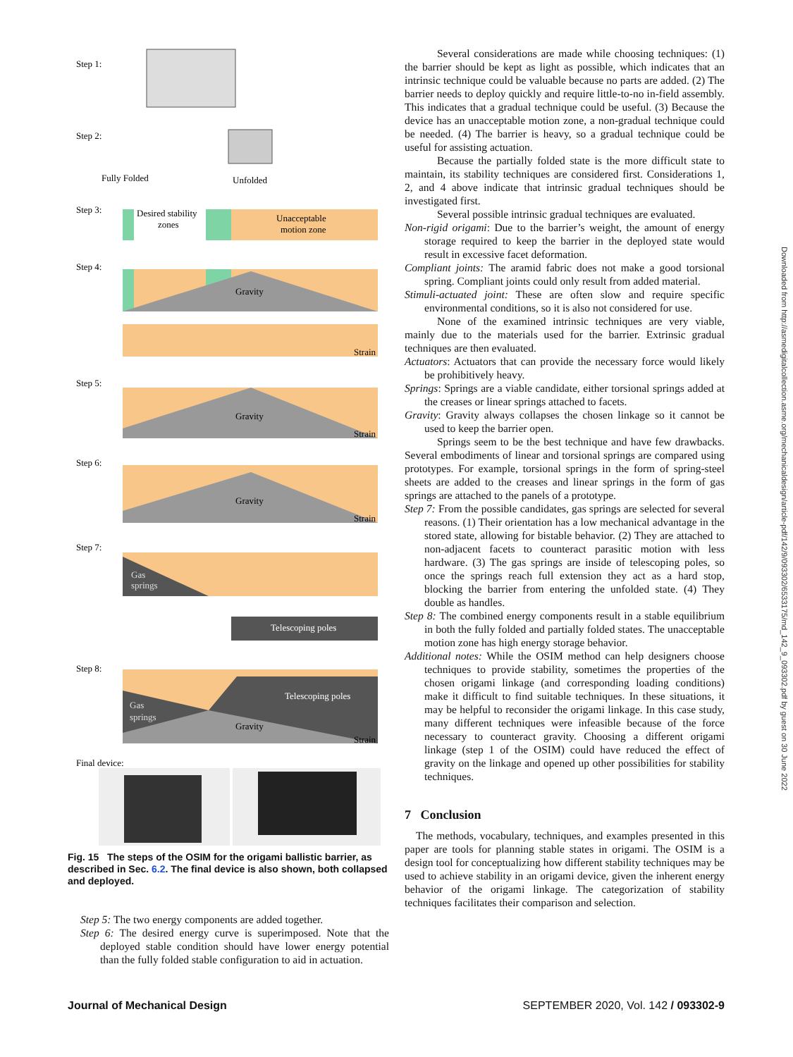Step 1:
Step 2:
Fully Folded
Unfolded
Step 3:
Desired stability
zones
Unacceptable
motion zone
Step 4:
Gravity
Strain
Step 5:
Gravity
Strain
Step 6:
Gravity
Strain
Step 7:
Gas
springs
Telescoping poles
Step 8:
Gas
springs
Telescoping poles
Gravity
Strain
Final device:
Fig. 15 The steps of the OSIM for the origami ballistic barrier, as described in Sec. 6.2. The final device is also shown, both collapsed and deployed.
Step 5: The two energy components are added together.
Step 6: The desired energy curve is superimposed. Note that the deployed stable condition should have lower energy potential than the fully folded stable configuration to aid in actuation.
Several considerations are made while choosing techniques: (1) the barrier should be kept as light as possible, which indicates that an intrinsic technique could be valuable because no parts are added. (2) The barrier needs to deploy quickly and require little-to-no in-field assembly. This indicates that a gradual technique could be useful. (3) Because the device has an unacceptable motion zone, a non-gradual technique could be needed. (4) The barrier is heavy, so a gradual technique could be useful for assisting actuation.
Because the partially folded state is the more difficult state to maintain, its stability techniques are considered first. Considerations 1, 2, and 4 above indicate that intrinsic gradual techniques should be investigated first.
Several possible intrinsic gradual techniques are evaluated.
Non-rigid origami: Due to the barrier’s weight, the amount of energy storage required to keep the barrier in the deployed state would result in excessive facet deformation.
Compliant joints: The aramid fabric does not make a good torsional spring. Compliant joints could only result from added material.
Stimuli-actuated joint: These are often slow and require specific environmental conditions, so it is also not considered for use.
None of the examined intrinsic techniques are very viable, mainly due to the materials used for the barrier. Extrinsic gradual techniques are then evaluated.
Actuators: Actuators that can provide the necessary force would likely be prohibitively heavy.
Springs: Springs are a viable candidate, either torsional springs added at the creases or linear springs attached to facets.
Gravity: Gravity always collapses the chosen linkage so it cannot be used to keep the barrier open.
Springs seem to be the best technique and have few drawbacks. Several embodiments of linear and torsional springs are compared using prototypes. For example, torsional springs in the form of spring-steel sheets are added to the creases and linear springs in the form of gas springs are attached to the panels of a prototype.
Step 7: From the possible candidates, gas springs are selected for several reasons. (1) Their orientation has a low mechanical advantage in the stored state, allowing for bistable behavior. (2) They are attached to non-adjacent facets to counteract parasitic motion with less hardware. (3) The gas springs are inside of telescoping poles, so once the springs reach full extension they act as a hard stop, blocking the barrier from entering the unfolded state. (4) They double as handles.
Step 8: The combined energy components result in a stable equilibrium in both the fully folded and partially folded states. The unacceptable motion zone has high energy storage behavior.
Additional notes: While the OSIM method can help designers choose techniques to provide stability, sometimes the properties of the chosen origami linkage (and corresponding loading conditions) make it difficult to find suitable techniques. In these situations, it may be helpful to reconsider the origami linkage. In this case study, many different techniques were infeasible because of the force necessary to counteract gravity. Choosing a different origami linkage (step 1 of the OSIM) could have reduced the effect of gravity on the linkage and opened up other possibilities for stability techniques.
7 Conclusion
The methods, vocabulary, techniques, and examples presented in this paper are tools for planning stable states in origami. The OSIM is a design tool for conceptualizing how different stability techniques may be used to achieve stability in an origami device, given the inherent energy behavior of the origami linkage. The categorization of stability techniques facilitates their comparison and selection.
Downloaded from http://asmedigitalcollection.asme.org/mechanicaldesign/article-pdf/142/9/093302/6533175/md_142_9_093302.pdf by guest on 30 June 2022
Journal of Mechanical Design SEPTEMBER 2020, Vol. 142 / 093302-9